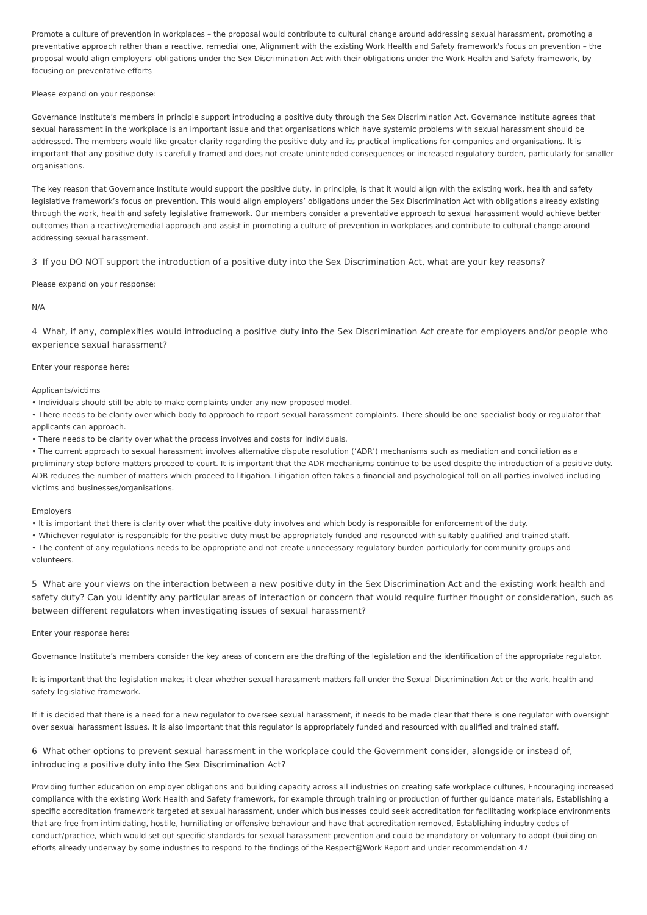Promote a culture of prevention in workplaces – the proposal would contribute to cultural change around addressing sexual harassment, promoting a preventative approach rather than a reactive, remedial one, Alignment with the existing Work Health and Safety framework's focus on prevention – the proposal would align employers' obligations under the Sex Discrimination Act with their obligations under the Work Health and Safety framework, by focusing on preventative efforts
Please expand on your response:
Governance Institute’s members in principle support introducing a positive duty through the Sex Discrimination Act. Governance Institute agrees that sexual harassment in the workplace is an important issue and that organisations which have systemic problems with sexual harassment should be addressed. The members would like greater clarity regarding the positive duty and its practical implications for companies and organisations. It is important that any positive duty is carefully framed and does not create unintended consequences or increased regulatory burden, particularly for smaller organisations.
The key reason that Governance Institute would support the positive duty, in principle, is that it would align with the existing work, health and safety legislative framework’s focus on prevention. This would align employers’ obligations under the Sex Discrimination Act with obligations already existing through the work, health and safety legislative framework. Our members consider a preventative approach to sexual harassment would achieve better outcomes than a reactive/remedial approach and assist in promoting a culture of prevention in workplaces and contribute to cultural change around addressing sexual harassment.
3 If you DO NOT support the introduction of a positive duty into the Sex Discrimination Act, what are your key reasons?
Please expand on your response:
N/A
4 What, if any, complexities would introducing a positive duty into the Sex Discrimination Act create for employers and/or people who experience sexual harassment?
Enter your response here:
Applicants/victims
• Individuals should still be able to make complaints under any new proposed model.
• There needs to be clarity over which body to approach to report sexual harassment complaints. There should be one specialist body or regulator that applicants can approach.
• There needs to be clarity over what the process involves and costs for individuals.
• The current approach to sexual harassment involves alternative dispute resolution (‘ADR’) mechanisms such as mediation and conciliation as a preliminary step before matters proceed to court. It is important that the ADR mechanisms continue to be used despite the introduction of a positive duty. ADR reduces the number of matters which proceed to litigation. Litigation often takes a financial and psychological toll on all parties involved including victims and businesses/organisations.
Employers
• It is important that there is clarity over what the positive duty involves and which body is responsible for enforcement of the duty.
• Whichever regulator is responsible for the positive duty must be appropriately funded and resourced with suitably qualified and trained staff.
• The content of any regulations needs to be appropriate and not create unnecessary regulatory burden particularly for community groups and volunteers.
5 What are your views on the interaction between a new positive duty in the Sex Discrimination Act and the existing work health and safety duty? Can you identify any particular areas of interaction or concern that would require further thought or consideration, such as between different regulators when investigating issues of sexual harassment?
Enter your response here:
Governance Institute’s members consider the key areas of concern are the drafting of the legislation and the identification of the appropriate regulator.
It is important that the legislation makes it clear whether sexual harassment matters fall under the Sexual Discrimination Act or the work, health and safety legislative framework.
If it is decided that there is a need for a new regulator to oversee sexual harassment, it needs to be made clear that there is one regulator with oversight over sexual harassment issues. It is also important that this regulator is appropriately funded and resourced with qualified and trained staff.
6 What other options to prevent sexual harassment in the workplace could the Government consider, alongside or instead of, introducing a positive duty into the Sex Discrimination Act?
Providing further education on employer obligations and building capacity across all industries on creating safe workplace cultures, Encouraging increased compliance with the existing Work Health and Safety framework, for example through training or production of further guidance materials, Establishing a specific accreditation framework targeted at sexual harassment, under which businesses could seek accreditation for facilitating workplace environments that are free from intimidating, hostile, humiliating or offensive behaviour and have that accreditation removed, Establishing industry codes of conduct/practice, which would set out specific standards for sexual harassment prevention and could be mandatory or voluntary to adopt (building on efforts already underway by some industries to respond to the findings of the Respect@Work Report and under recommendation 47